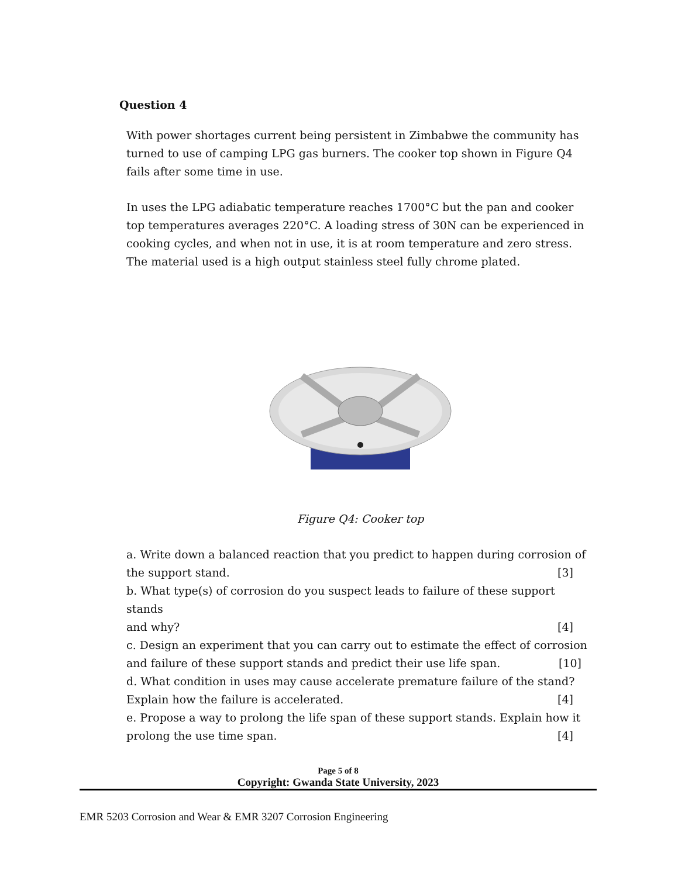Question 4
With power shortages current being persistent in Zimbabwe the community has turned to use of camping LPG gas burners. The cooker top shown in Figure Q4 fails after some time in use.
In uses the LPG adiabatic temperature reaches 1700°C but the pan and cooker top temperatures averages 220°C. A loading stress of 30N can be experienced in cooking cycles, and when not in use, it is at room temperature and zero stress. The material used is a high output stainless steel fully chrome plated.
Figure Q4: Cooker top
a. Write down a balanced reaction that you predict to happen during corrosion of
the support stand. [3]
b. What type(s) of corrosion do you suspect leads to failure of these support stands
and why? [4]
c. Design an experiment that you can carry out to estimate the effect of corrosion
and failure of these support stands and predict their use life span. [10]
d. What condition in uses may cause accelerate premature failure of the stand?
Explain how the failure is accelerated. [4]
e. Propose a way to prolong the life span of these support stands. Explain how it
prolong the use time span. [4]
Page 5 of 8
Copyright: Gwanda State University, 2023
EMR 5203 Corrosion and Wear & EMR 3207 Corrosion Engineering